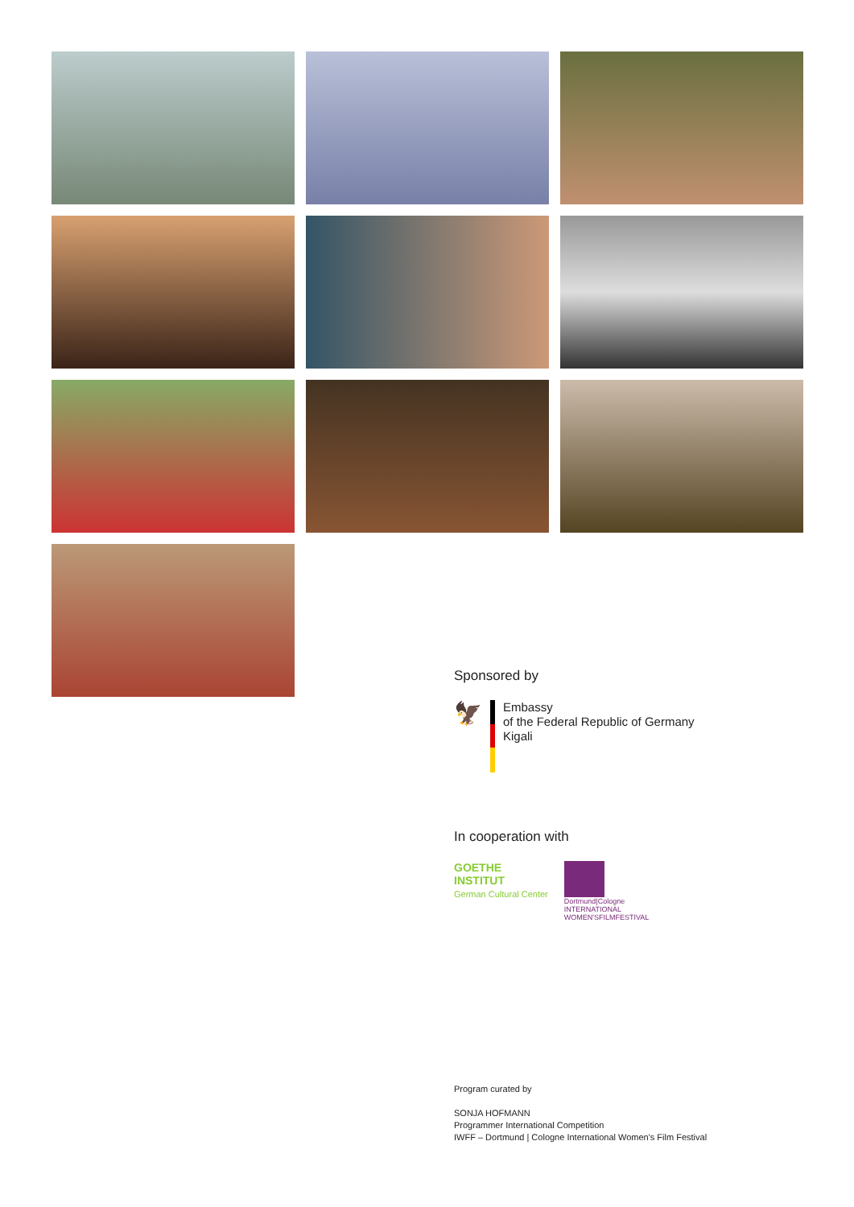Sponsored by
🦅
Embassy
of the Federal Republic of Germany
Kigali
In cooperation with
GOETHE
INSTITUT
German Cultural Center
Dortmund|Cologne
INTERNATIONAL
WOMEN'SFILMFESTIVAL
Program curated by
SONJA HOFMANN
Programmer International Competition
IWFF – Dortmund | Cologne International Women's Film Festival